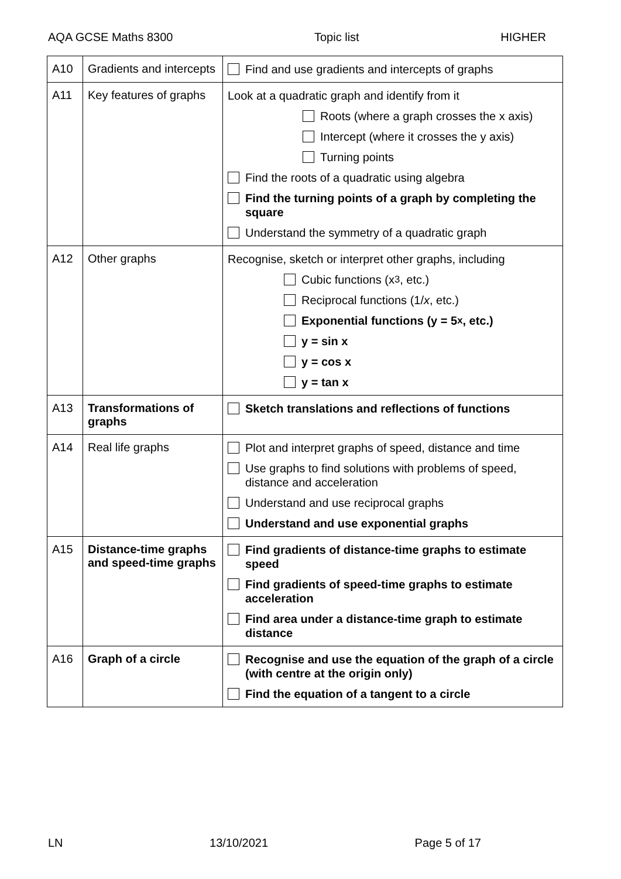AQA GCSE Maths 8300 Topic list HIGHER
| A10 | Gradients and intercepts | Find and use gradients and intercepts of graphs |
| A11 | Key features of graphs | Look at a quadratic graph and identify from it Roots (where a graph crosses the x axis) Intercept (where it crosses the y axis) Turning points Find the roots of a quadratic using algebra Find the turning points of a graph by completing the square Understand the symmetry of a quadratic graph |
| A12 | Other graphs | Recognise, sketch or interpret other graphs, including Cubic functions (x<sup>3</sup>, etc.) Reciprocal functions (1/ x , etc.) Exponential functions (y = 5<sup>x</sup>, etc.) y = sin x y = cos x y = tan x |
| A13 | Transformations of graphs | Sketch translations and reflections of functions |
| A14 | Real life graphs | Plot and interpret graphs of speed, distance and time Use graphs to find solutions with problems of speed, distance and acceleration Understand and use reciprocal graphs Understand and use exponential graphs |
| A15 | Distance-time graphs and speed-time graphs | Find gradients of distance-time graphs to estimate speed Find gradients of speed-time graphs to estimate acceleration Find area under a distance-time graph to estimate distance |
| A16 | Graph of a circle | Recognise and use the equation of the graph of a circle (with centre at the origin only) Find the equation of a tangent to a circle |
LN 13/10/2021 Page 5 of 17